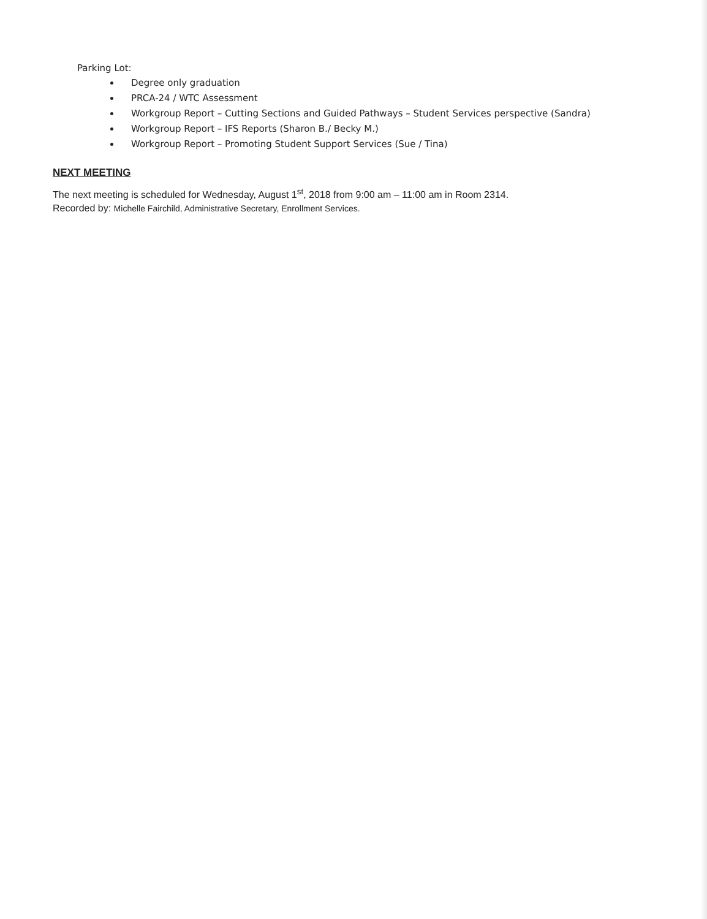Parking Lot:
Degree only graduation
PRCA-24 / WTC Assessment
Workgroup Report – Cutting Sections and Guided Pathways – Student Services perspective (Sandra)
Workgroup Report – IFS Reports (Sharon B./ Becky M.)
Workgroup Report – Promoting Student Support Services (Sue / Tina)
NEXT MEETING
The next meeting is scheduled for Wednesday, August 1<sup>st</sup>, 2018 from 9:00 am – 11:00 am in Room 2314.
Recorded by: Michelle Fairchild, Administrative Secretary, Enrollment Services.